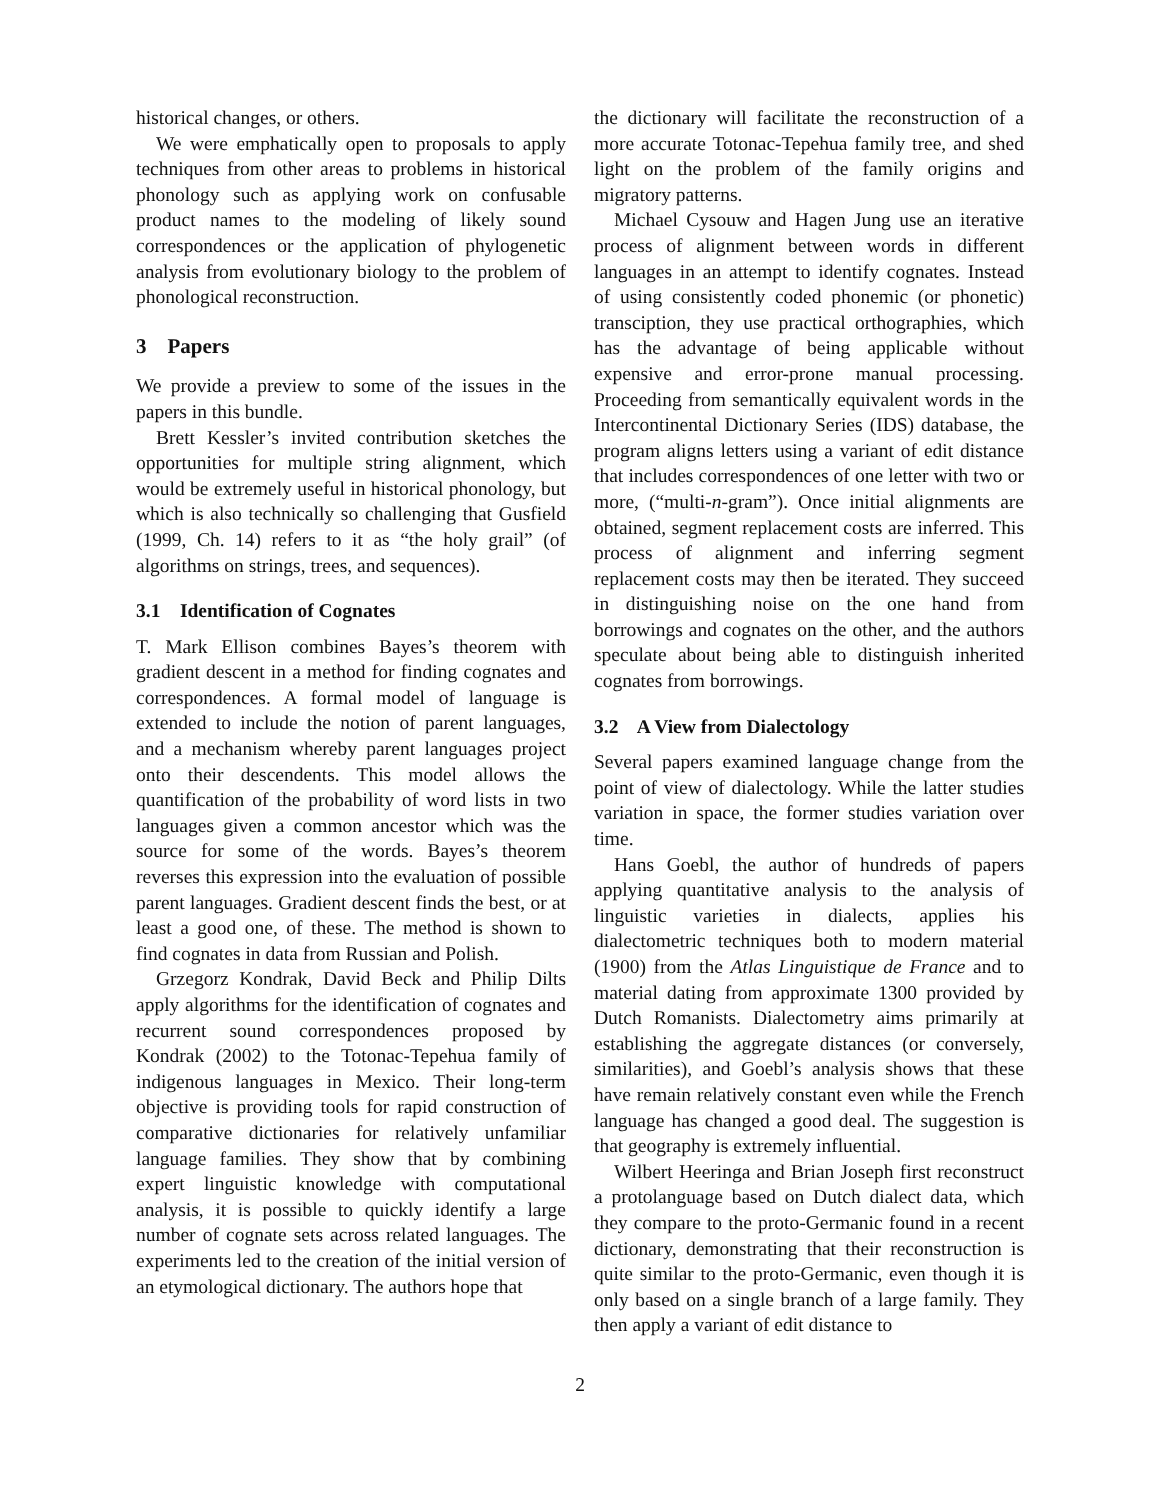historical changes, or others.
We were emphatically open to proposals to apply techniques from other areas to problems in historical phonology such as applying work on confusable product names to the modeling of likely sound correspondences or the application of phylogenetic analysis from evolutionary biology to the problem of phonological reconstruction.
3 Papers
We provide a preview to some of the issues in the papers in this bundle.
Brett Kessler’s invited contribution sketches the opportunities for multiple string alignment, which would be extremely useful in historical phonology, but which is also technically so challenging that Gusfield (1999, Ch. 14) refers to it as “the holy grail” (of algorithms on strings, trees, and sequences).
3.1 Identification of Cognates
T. Mark Ellison combines Bayes’s theorem with gradient descent in a method for finding cognates and correspondences. A formal model of language is extended to include the notion of parent languages, and a mechanism whereby parent languages project onto their descendents. This model allows the quantification of the probability of word lists in two languages given a common ancestor which was the source for some of the words. Bayes’s theorem reverses this expression into the evaluation of possible parent languages. Gradient descent finds the best, or at least a good one, of these. The method is shown to find cognates in data from Russian and Polish.
Grzegorz Kondrak, David Beck and Philip Dilts apply algorithms for the identification of cognates and recurrent sound correspondences proposed by Kondrak (2002) to the Totonac-Tepehua family of indigenous languages in Mexico. Their long-term objective is providing tools for rapid construction of comparative dictionaries for relatively unfamiliar language families. They show that by combining expert linguistic knowledge with computational analysis, it is possible to quickly identify a large number of cognate sets across related languages. The experiments led to the creation of the initial version of an etymological dictionary. The authors hope that
the dictionary will facilitate the reconstruction of a more accurate Totonac-Tepehua family tree, and shed light on the problem of the family origins and migratory patterns.
Michael Cysouw and Hagen Jung use an iterative process of alignment between words in different languages in an attempt to identify cognates. Instead of using consistently coded phonemic (or phonetic) transciption, they use practical orthographies, which has the advantage of being applicable without expensive and error-prone manual processing. Proceeding from semantically equivalent words in the Intercontinental Dictionary Series (IDS) database, the program aligns letters using a variant of edit distance that includes correspondences of one letter with two or more, (“multi-n-gram”). Once initial alignments are obtained, segment replacement costs are inferred. This process of alignment and inferring segment replacement costs may then be iterated. They succeed in distinguishing noise on the one hand from borrowings and cognates on the other, and the authors speculate about being able to distinguish inherited cognates from borrowings.
3.2 A View from Dialectology
Several papers examined language change from the point of view of dialectology. While the latter studies variation in space, the former studies variation over time.
Hans Goebl, the author of hundreds of papers applying quantitative analysis to the analysis of linguistic varieties in dialects, applies his dialectometric techniques both to modern material (1900) from the Atlas Linguistique de France and to material dating from approximate 1300 provided by Dutch Romanists. Dialectometry aims primarily at establishing the aggregate distances (or conversely, similarities), and Goebl’s analysis shows that these have remain relatively constant even while the French language has changed a good deal. The suggestion is that geography is extremely influential.
Wilbert Heeringa and Brian Joseph first reconstruct a protolanguage based on Dutch dialect data, which they compare to the proto-Germanic found in a recent dictionary, demonstrating that their reconstruction is quite similar to the proto-Germanic, even though it is only based on a single branch of a large family. They then apply a variant of edit distance to
2